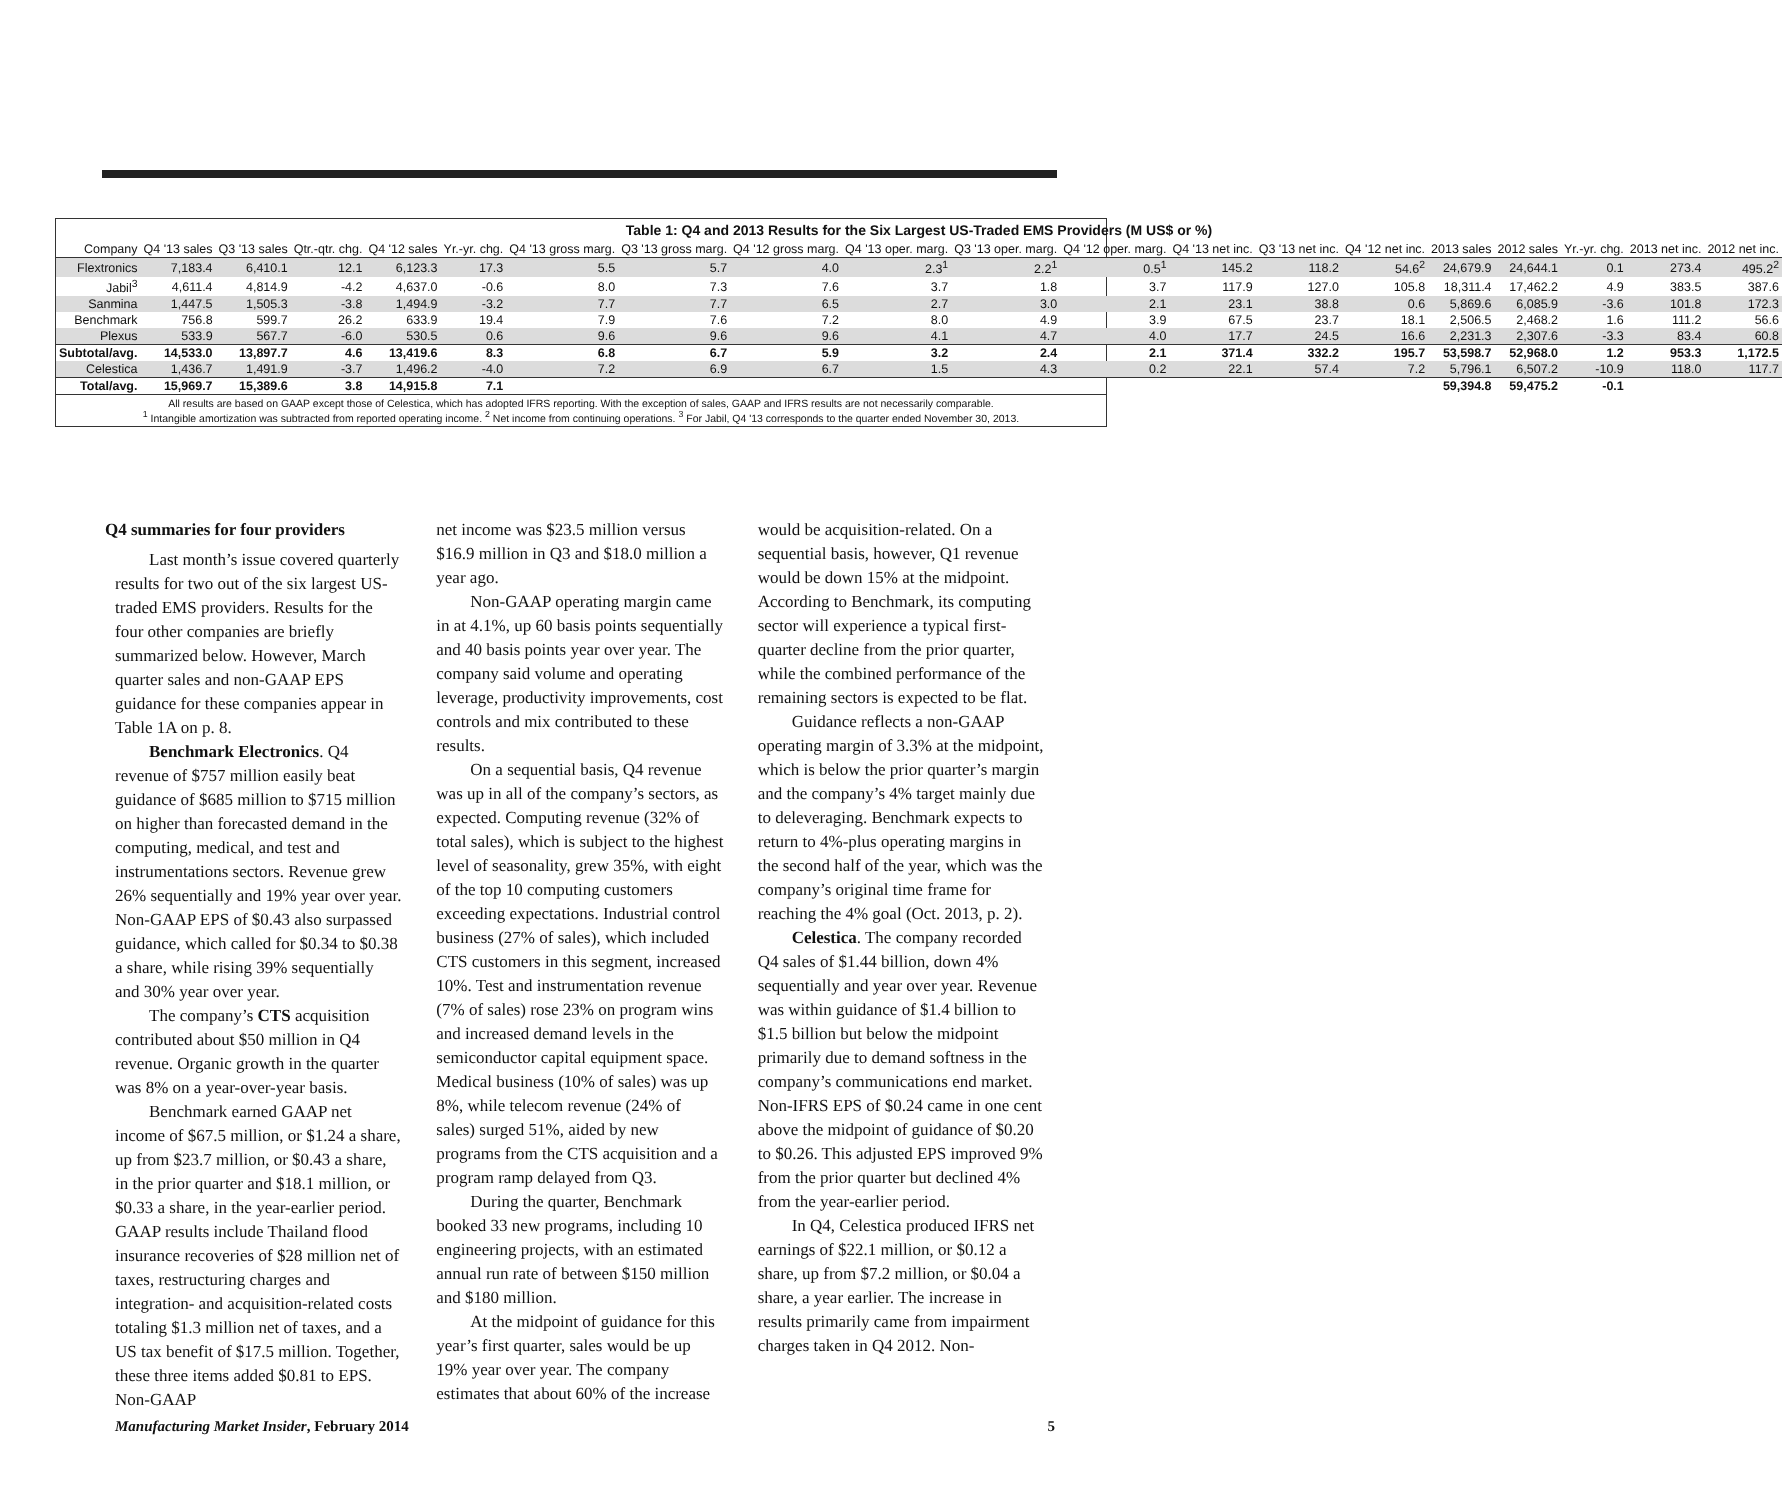| Table 1: Q4 and 2013 Results for the Six Largest US-Traded EMS Providers (M US$ or %) | | | | | | | | | | | | | | | | | | | |
| Company | Q4 '13 sales | Q3 '13 sales | Qtr.-qtr. chg. | Q4 '12 sales | Yr.-yr. chg. | Q4 '13 gross marg. | Q3 '13 gross marg. | Q4 '12 gross marg. | Q4 '13 oper. marg. | Q3 '13 oper. marg. | Q4 '12 oper. marg. | Q4 '13 net inc. | Q3 '13 net inc. | Q4 '12 net inc. | 2013 sales | 2012 sales | Yr.-yr. chg. | 2013 net inc. | 2012 net inc. |
| Flextronics | 7,183.4 | 6,410.1 | 12.1 | 6,123.3 | 17.3 | 5.5 | 5.7 | 4.0 | 2.3<sup>1</sup> | 2.2<sup>1</sup> | 0.5<sup>1</sup> | 145.2 | 118.2 | 54.6<sup>2</sup> | 24,679.9 | 24,644.1 | 0.1 | 273.4 | 495.2<sup>2</sup> |
| Jabil<sup>3</sup> | 4,611.4 | 4,814.9 | -4.2 | 4,637.0 | -0.6 | 8.0 | 7.3 | 7.6 | 3.7 | 1.8 | 3.7 | 117.9 | 127.0 | 105.8 | 18,311.4 | 17,462.2 | 4.9 | 383.5 | 387.6 |
| Sanmina | 1,447.5 | 1,505.3 | -3.8 | 1,494.9 | -3.2 | 7.7 | 7.7 | 6.5 | 2.7 | 3.0 | 2.1 | 23.1 | 38.8 | 0.6 | 5,869.6 | 6,085.9 | -3.6 | 101.8 | 172.3 |
| Benchmark | 756.8 | 599.7 | 26.2 | 633.9 | 19.4 | 7.9 | 7.6 | 7.2 | 8.0 | 4.9 | 3.9 | 67.5 | 23.7 | 18.1 | 2,506.5 | 2,468.2 | 1.6 | 111.2 | 56.6 |
| Plexus | 533.9 | 567.7 | -6.0 | 530.5 | 0.6 | 9.6 | 9.6 | 9.6 | 4.1 | 4.7 | 4.0 | 17.7 | 24.5 | 16.6 | 2,231.3 | 2,307.6 | -3.3 | 83.4 | 60.8 |
| Subtotal/avg. | 14,533.0 | 13,897.7 | 4.6 | 13,419.6 | 8.3 | 6.8 | 6.7 | 5.9 | 3.2 | 2.4 | 2.1 | 371.4 | 332.2 | 195.7 | 53,598.7 | 52,968.0 | 1.2 | 953.3 | 1,172.5 |
| Celestica | 1,436.7 | 1,491.9 | -3.7 | 1,496.2 | -4.0 | 7.2 | 6.9 | 6.7 | 1.5 | 4.3 | 0.2 | 22.1 | 57.4 | 7.2 | 5,796.1 | 6,507.2 | -10.9 | 118.0 | 117.7 |
| Total/avg. | 15,969.7 | 15,389.6 | 3.8 | 14,915.8 | 7.1 | | | | | | | | | | 59,394.8 | 59,475.2 | -0.1 | | |
All results are based on GAAP except those of Celestica, which has adopted IFRS reporting. With the exception of sales, GAAP and IFRS results are not necessarily comparable.
<sup>1</sup> Intangible amortization was subtracted from reported operating income. <sup>2</sup> Net income from continuing operations. <sup>3</sup> For Jabil, Q4 '13 corresponds to the quarter ended November 30, 2013.
Q4 summaries for four providers
Last month’s issue covered quarterly results for two out of the six largest US-traded EMS providers. Results for the four other companies are briefly summarized below. However, March quarter sales and non-GAAP EPS guidance for these companies appear in Table 1A on p. 8.
Benchmark Electronics. Q4 revenue of $757 million easily beat guidance of $685 million to $715 million on higher than forecasted demand in the computing, medical, and test and instrumentations sectors. Revenue grew 26% sequentially and 19% year over year. Non-GAAP EPS of $0.43 also surpassed guidance, which called for $0.34 to $0.38 a share, while rising 39% sequentially and 30% year over year.
The company’s CTS acquisition contributed about $50 million in Q4 revenue. Organic growth in the quarter was 8% on a year-over-year basis.
Benchmark earned GAAP net income of $67.5 million, or $1.24 a share, up from $23.7 million, or $0.43 a share, in the prior quarter and $18.1 million, or $0.33 a share, in the year-earlier period. GAAP results include Thailand flood insurance recoveries of $28 million net of taxes, restructuring charges and integration- and acquisition-related costs totaling $1.3 million net of taxes, and a US tax benefit of $17.5 million. Together, these three items added $0.81 to EPS. Non-GAAP
net income was $23.5 million versus $16.9 million in Q3 and $18.0 million a year ago.
Non-GAAP operating margin came in at 4.1%, up 60 basis points sequentially and 40 basis points year over year. The company said volume and operating leverage, productivity improvements, cost controls and mix contributed to these results.
On a sequential basis, Q4 revenue was up in all of the company’s sectors, as expected. Computing revenue (32% of total sales), which is subject to the highest level of seasonality, grew 35%, with eight of the top 10 computing customers exceeding expectations. Industrial control business (27% of sales), which included CTS customers in this segment, increased 10%. Test and instrumentation revenue (7% of sales) rose 23% on program wins and increased demand levels in the semiconductor capital equipment space. Medical business (10% of sales) was up 8%, while telecom revenue (24% of sales) surged 51%, aided by new programs from the CTS acquisition and a program ramp delayed from Q3.
During the quarter, Benchmark booked 33 new programs, including 10 engineering projects, with an estimated annual run rate of between $150 million and $180 million.
At the midpoint of guidance for this year’s first quarter, sales would be up 19% year over year. The company estimates that about 60% of the increase
would be acquisition-related. On a sequential basis, however, Q1 revenue would be down 15% at the midpoint. According to Benchmark, its computing sector will experience a typical first-quarter decline from the prior quarter, while the combined performance of the remaining sectors is expected to be flat.
Guidance reflects a non-GAAP operating margin of 3.3% at the midpoint, which is below the prior quarter’s margin and the company’s 4% target mainly due to deleveraging. Benchmark expects to return to 4%-plus operating margins in the second half of the year, which was the company’s original time frame for reaching the 4% goal (Oct. 2013, p. 2).
Celestica. The company recorded Q4 sales of $1.44 billion, down 4% sequentially and year over year. Revenue was within guidance of $1.4 billion to $1.5 billion but below the midpoint primarily due to demand softness in the company’s communications end market. Non-IFRS EPS of $0.24 came in one cent above the midpoint of guidance of $0.20 to $0.26. This adjusted EPS improved 9% from the prior quarter but declined 4% from the year-earlier period.
In Q4, Celestica produced IFRS net earnings of $22.1 million, or $0.12 a share, up from $7.2 million, or $0.04 a share, a year earlier. The increase in results primarily came from impairment charges taken in Q4 2012. Non-
Manufacturing Market Insider, February 2014 5